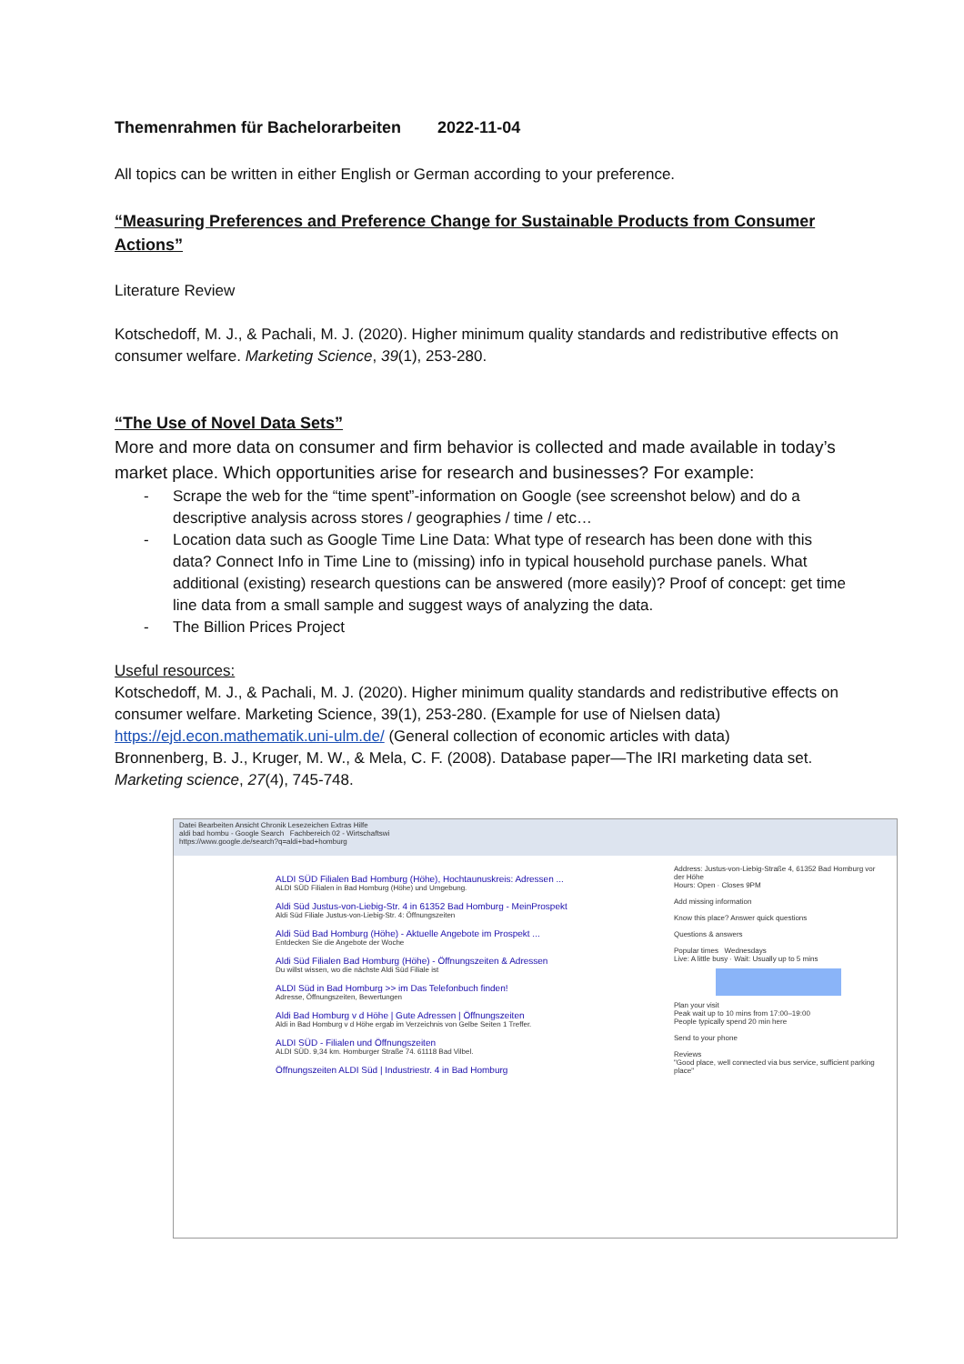Themenrahmen für Bachelorarbeiten 2022-11-04
All topics can be written in either English or German according to your preference.
“Measuring Preferences and Preference Change for Sustainable Products from Consumer Actions”
Literature Review
Kotschedoff, M. J., & Pachali, M. J. (2020). Higher minimum quality standards and redistributive effects on consumer welfare. Marketing Science, 39(1), 253-280.
“The Use of Novel Data Sets”
More and more data on consumer and firm behavior is collected and made available in today’s market place. Which opportunities arise for research and businesses? For example:
- Scrape the web for the “time spent”-information on Google (see screenshot below) and do a descriptive analysis across stores / geographies / time / etc…
- Location data such as Google Time Line Data: What type of research has been done with this data? Connect Info in Time Line to (missing) info in typical household purchase panels. What additional (existing) research questions can be answered (more easily)? Proof of concept: get time line data from a small sample and suggest ways of analyzing the data.
- The Billion Prices Project
Useful resources:
Kotschedoff, M. J., & Pachali, M. J. (2020). Higher minimum quality standards and redistributive effects on consumer welfare. Marketing Science, 39(1), 253-280. (Example for use of Nielsen data)
https://ejd.econ.mathematik.uni-ulm.de/ (General collection of economic articles with data)
Bronnenberg, B. J., Kruger, M. W., & Mela, C. F. (2008). Database paper—The IRI marketing data set. Marketing science, 27(4), 745-748.
Datei Bearbeiten Ansicht Chronik Lesezeichen Extras Hilfe
aldi bad hombu - Google Search Fachbereich 02 - Wirtschaftswi
https://www.google.de/search?q=aldi+bad+homburg
ALDI SÜD Filialen Bad Homburg (Höhe), Hochtaunuskreis: Adressen ...
ALDI SÜD Filialen in Bad Homburg (Höhe) und Umgebung.
Aldi Süd Justus-von-Liebig-Str. 4 in 61352 Bad Homburg - MeinProspekt
Aldi Süd Filiale Justus-von-Liebig-Str. 4: Öffnungszeiten
Aldi Süd Bad Homburg (Höhe) - Aktuelle Angebote im Prospekt ...
Entdecken Sie die Angebote der Woche
Aldi Süd Filialen Bad Homburg (Höhe) - Öffnungszeiten & Adressen
Du willst wissen, wo die nächste Aldi Süd Filiale ist
ALDI Süd in Bad Homburg >> im Das Telefonbuch finden!
Adresse, Öffnungszeiten, Bewertungen
Aldi Bad Homburg v d Höhe | Gute Adressen | Öffnungszeiten
Aldi in Bad Homburg v d Höhe ergab im Verzeichnis von Gelbe Seiten 1 Treffer.
ALDI SÜD - Filialen und Öffnungszeiten
ALDI SÜD. 9,34 km. Homburger Straße 74. 61118 Bad Vilbel.
Öffnungszeiten ALDI Süd | Industriestr. 4 in Bad Homburg
Address: Justus-von-Liebig-Straße 4, 61352 Bad Homburg vor der Höhe
Hours: Open · Closes 9PM
Add missing information
Know this place? Answer quick questions
Questions & answers
Popular times Wednesdays
Live: A little busy · Wait: Usually up to 5 mins
Plan your visit
Peak wait up to 10 mins from 17:00–19:00
People typically spend 20 min here
Send to your phone
Reviews
"Good place, well connected via bus service, sufficient parking place"